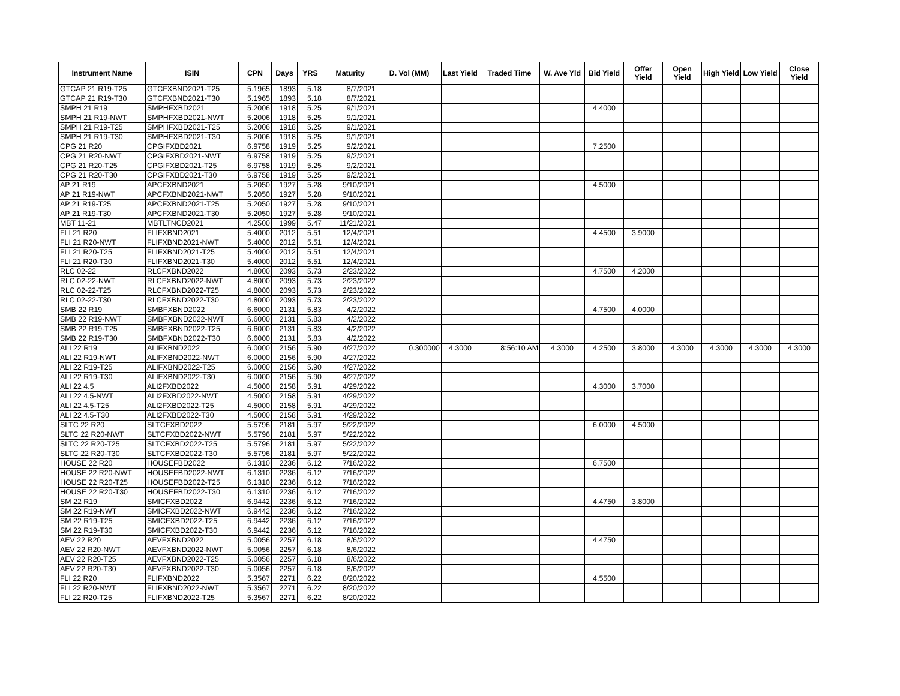| Instrument Name | ISIN | CPN | Days | YRS | Maturity | D. Vol (MM) | Last Yield | Traded Time | W. Ave Yld | Bid Yield | Offer Yield | Open Yield | High Yield | Low Yield | Close Yield |
| --- | --- | --- | --- | --- | --- | --- | --- | --- | --- | --- | --- | --- | --- | --- | --- |
| GTCAP 21 R19-T25 | GTCFXBND2021-T25 | 5.1965 | 1893 | 5.18 | 8/7/2021 | | | | | | | | | | |
| GTCAP 21 R19-T30 | GTCFXBND2021-T30 | 5.1965 | 1893 | 5.18 | 8/7/2021 | | | | | | | | | | |
| SMPH 21 R19 | SMPHFXBD2021 | 5.2006 | 1918 | 5.25 | 9/1/2021 | | | | | 4.4000 | | | | | |
| SMPH 21 R19-NWT | SMPHFXBD2021-NWT | 5.2006 | 1918 | 5.25 | 9/1/2021 | | | | | | | | | | |
| SMPH 21 R19-T25 | SMPHFXBD2021-T25 | 5.2006 | 1918 | 5.25 | 9/1/2021 | | | | | | | | | | |
| SMPH 21 R19-T30 | SMPHFXBD2021-T30 | 5.2006 | 1918 | 5.25 | 9/1/2021 | | | | | | | | | | |
| CPG 21 R20 | CPGIFXBD2021 | 6.9758 | 1919 | 5.25 | 9/2/2021 | | | | | 7.2500 | | | | | |
| CPG 21 R20-NWT | CPGIFXBD2021-NWT | 6.9758 | 1919 | 5.25 | 9/2/2021 | | | | | | | | | | |
| CPG 21 R20-T25 | CPGIFXBD2021-T25 | 6.9758 | 1919 | 5.25 | 9/2/2021 | | | | | | | | | | |
| CPG 21 R20-T30 | CPGIFXBD2021-T30 | 6.9758 | 1919 | 5.25 | 9/2/2021 | | | | | | | | | | |
| AP 21 R19 | APCFXBND2021 | 5.2050 | 1927 | 5.28 | 9/10/2021 | | | | | 4.5000 | | | | | |
| AP 21 R19-NWT | APCFXBND2021-NWT | 5.2050 | 1927 | 5.28 | 9/10/2021 | | | | | | | | | | |
| AP 21 R19-T25 | APCFXBND2021-T25 | 5.2050 | 1927 | 5.28 | 9/10/2021 | | | | | | | | | | |
| AP 21 R19-T30 | APCFXBND2021-T30 | 5.2050 | 1927 | 5.28 | 9/10/2021 | | | | | | | | | | |
| MBT 11-21 | MBTLTNCD2021 | 4.2500 | 1999 | 5.47 | 11/21/2021 | | | | | | | | | | |
| FLI 21 R20 | FLIFXBND2021 | 5.4000 | 2012 | 5.51 | 12/4/2021 | | | | | 4.4500 | 3.9000 | | | | |
| FLI 21 R20-NWT | FLIFXBND2021-NWT | 5.4000 | 2012 | 5.51 | 12/4/2021 | | | | | | | | | | |
| FLI 21 R20-T25 | FLIFXBND2021-T25 | 5.4000 | 2012 | 5.51 | 12/4/2021 | | | | | | | | | | |
| FLI 21 R20-T30 | FLIFXBND2021-T30 | 5.4000 | 2012 | 5.51 | 12/4/2021 | | | | | | | | | | |
| RLC 02-22 | RLCFXBND2022 | 4.8000 | 2093 | 5.73 | 2/23/2022 | | | | | 4.7500 | 4.2000 | | | | |
| RLC 02-22-NWT | RLCFXBND2022-NWT | 4.8000 | 2093 | 5.73 | 2/23/2022 | | | | | | | | | | |
| RLC 02-22-T25 | RLCFXBND2022-T25 | 4.8000 | 2093 | 5.73 | 2/23/2022 | | | | | | | | | | |
| RLC 02-22-T30 | RLCFXBND2022-T30 | 4.8000 | 2093 | 5.73 | 2/23/2022 | | | | | | | | | | |
| SMB 22 R19 | SMBFXBND2022 | 6.6000 | 2131 | 5.83 | 4/2/2022 | | | | | 4.7500 | 4.0000 | | | | |
| SMB 22 R19-NWT | SMBFXBND2022-NWT | 6.6000 | 2131 | 5.83 | 4/2/2022 | | | | | | | | | | |
| SMB 22 R19-T25 | SMBFXBND2022-T25 | 6.6000 | 2131 | 5.83 | 4/2/2022 | | | | | | | | | | |
| SMB 22 R19-T30 | SMBFXBND2022-T30 | 6.6000 | 2131 | 5.83 | 4/2/2022 | | | | | | | | | | |
| ALI 22 R19 | ALIFXBND2022 | 6.0000 | 2156 | 5.90 | 4/27/2022 | 0.300000 | 4.3000 | 8:56:10 AM | 4.3000 | 4.2500 | 3.8000 | 4.3000 | 4.3000 | 4.3000 | 4.3000 |
| ALI 22 R19-NWT | ALIFXBND2022-NWT | 6.0000 | 2156 | 5.90 | 4/27/2022 | | | | | | | | | | |
| ALI 22 R19-T25 | ALIFXBND2022-T25 | 6.0000 | 2156 | 5.90 | 4/27/2022 | | | | | | | | | | |
| ALI 22 R19-T30 | ALIFXBND2022-T30 | 6.0000 | 2156 | 5.90 | 4/27/2022 | | | | | | | | | | |
| ALI 22 4.5 | ALI2FXBD2022 | 4.5000 | 2158 | 5.91 | 4/29/2022 | | | | | 4.3000 | 3.7000 | | | | |
| ALI 22 4.5-NWT | ALI2FXBD2022-NWT | 4.5000 | 2158 | 5.91 | 4/29/2022 | | | | | | | | | | |
| ALI 22 4.5-T25 | ALI2FXBD2022-T25 | 4.5000 | 2158 | 5.91 | 4/29/2022 | | | | | | | | | | |
| ALI 22 4.5-T30 | ALI2FXBD2022-T30 | 4.5000 | 2158 | 5.91 | 4/29/2022 | | | | | | | | | | |
| SLTC 22 R20 | SLTCFXBD2022 | 5.5796 | 2181 | 5.97 | 5/22/2022 | | | | | 6.0000 | 4.5000 | | | | |
| SLTC 22 R20-NWT | SLTCFXBD2022-NWT | 5.5796 | 2181 | 5.97 | 5/22/2022 | | | | | | | | | | |
| SLTC 22 R20-T25 | SLTCFXBD2022-T25 | 5.5796 | 2181 | 5.97 | 5/22/2022 | | | | | | | | | | |
| SLTC 22 R20-T30 | SLTCFXBD2022-T30 | 5.5796 | 2181 | 5.97 | 5/22/2022 | | | | | | | | | | |
| HOUSE 22 R20 | HOUSEFBD2022 | 6.1310 | 2236 | 6.12 | 7/16/2022 | | | | | 6.7500 | | | | | |
| HOUSE 22 R20-NWT | HOUSEFBD2022-NWT | 6.1310 | 2236 | 6.12 | 7/16/2022 | | | | | | | | | | |
| HOUSE 22 R20-T25 | HOUSEFBD2022-T25 | 6.1310 | 2236 | 6.12 | 7/16/2022 | | | | | | | | | | |
| HOUSE 22 R20-T30 | HOUSEFBD2022-T30 | 6.1310 | 2236 | 6.12 | 7/16/2022 | | | | | | | | | | |
| SM 22 R19 | SMICFXBD2022 | 6.9442 | 2236 | 6.12 | 7/16/2022 | | | | | 4.4750 | 3.8000 | | | | |
| SM 22 R19-NWT | SMICFXBD2022-NWT | 6.9442 | 2236 | 6.12 | 7/16/2022 | | | | | | | | | | |
| SM 22 R19-T25 | SMICFXBD2022-T25 | 6.9442 | 2236 | 6.12 | 7/16/2022 | | | | | | | | | | |
| SM 22 R19-T30 | SMICFXBD2022-T30 | 6.9442 | 2236 | 6.12 | 7/16/2022 | | | | | | | | | | |
| AEV 22 R20 | AEVFXBND2022 | 5.0056 | 2257 | 6.18 | 8/6/2022 | | | | | 4.4750 | | | | | |
| AEV 22 R20-NWT | AEVFXBND2022-NWT | 5.0056 | 2257 | 6.18 | 8/6/2022 | | | | | | | | | | |
| AEV 22 R20-T25 | AEVFXBND2022-T25 | 5.0056 | 2257 | 6.18 | 8/6/2022 | | | | | | | | | | |
| AEV 22 R20-T30 | AEVFXBND2022-T30 | 5.0056 | 2257 | 6.18 | 8/6/2022 | | | | | | | | | | |
| FLI 22 R20 | FLIFXBND2022 | 5.3567 | 2271 | 6.22 | 8/20/2022 | | | | | 4.5500 | | | | | |
| FLI 22 R20-NWT | FLIFXBND2022-NWT | 5.3567 | 2271 | 6.22 | 8/20/2022 | | | | | | | | | | |
| FLI 22 R20-T25 | FLIFXBND2022-T25 | 5.3567 | 2271 | 6.22 | 8/20/2022 | | | | | | | | | | |